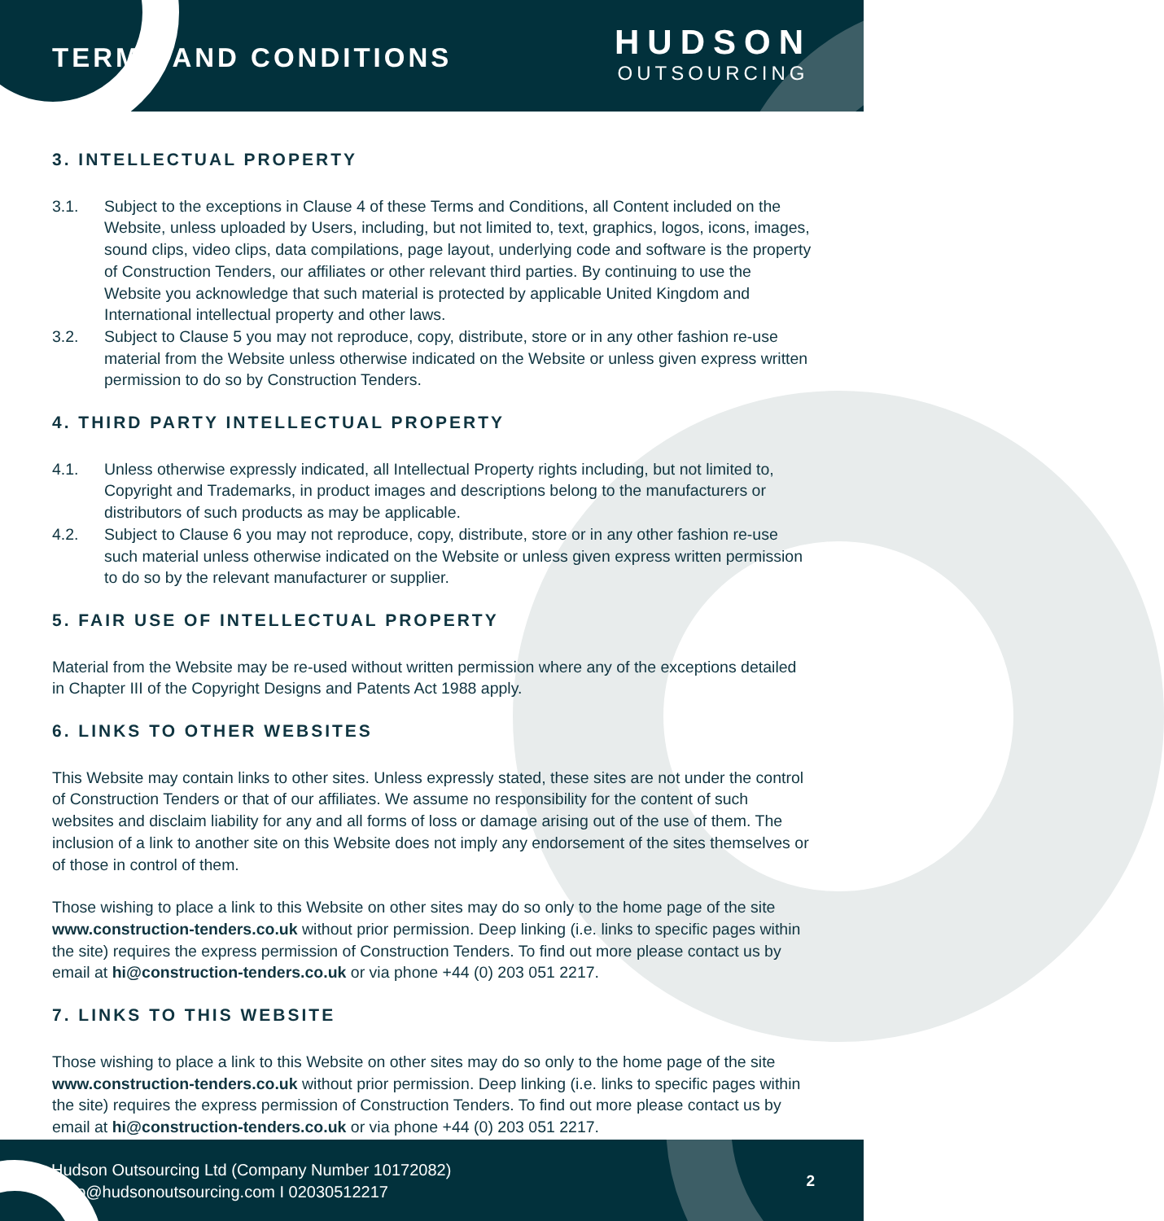TERMS AND CONDITIONS
HUDSON
OUTSOURCING
3. INTELLECTUAL PROPERTY
3.1. Subject to the exceptions in Clause 4 of these Terms and Conditions, all Content included on the Website, unless uploaded by Users, including, but not limited to, text, graphics, logos, icons, images, sound clips, video clips, data compilations, page layout, underlying code and software is the property of Construction Tenders, our affiliates or other relevant third parties. By continuing to use the Website you acknowledge that such material is protected by applicable United Kingdom and International intellectual property and other laws.
3.2. Subject to Clause 5 you may not reproduce, copy, distribute, store or in any other fashion re-use material from the Website unless otherwise indicated on the Website or unless given express written permission to do so by Construction Tenders.
4. THIRD PARTY INTELLECTUAL PROPERTY
4.1. Unless otherwise expressly indicated, all Intellectual Property rights including, but not limited to, Copyright and Trademarks, in product images and descriptions belong to the manufacturers or distributors of such products as may be applicable.
4.2. Subject to Clause 6 you may not reproduce, copy, distribute, store or in any other fashion re-use such material unless otherwise indicated on the Website or unless given express written permission to do so by the relevant manufacturer or supplier.
5. FAIR USE OF INTELLECTUAL PROPERTY
Material from the Website may be re-used without written permission where any of the exceptions detailed in Chapter III of the Copyright Designs and Patents Act 1988 apply.
6. LINKS TO OTHER WEBSITES
This Website may contain links to other sites. Unless expressly stated, these sites are not under the control of Construction Tenders or that of our affiliates. We assume no responsibility for the content of such websites and disclaim liability for any and all forms of loss or damage arising out of the use of them. The inclusion of a link to another site on this Website does not imply any endorsement of the sites themselves or of those in control of them.
Those wishing to place a link to this Website on other sites may do so only to the home page of the site www.construction-tenders.co.uk without prior permission. Deep linking (i.e. links to specific pages within the site) requires the express permission of Construction Tenders. To find out more please contact us by email at hi@construction-tenders.co.uk or via phone +44 (0) 203 051 2217.
7. LINKS TO THIS WEBSITE
Those wishing to place a link to this Website on other sites may do so only to the home page of the site www.construction-tenders.co.uk without prior permission. Deep linking (i.e. links to specific pages within the site) requires the express permission of Construction Tenders. To find out more please contact us by email at hi@construction-tenders.co.uk or via phone +44 (0) 203 051 2217.
Hudson Outsourcing Ltd (Company Number 10172082)
hello@hudsonoutsourcing.com I 02030512217
2